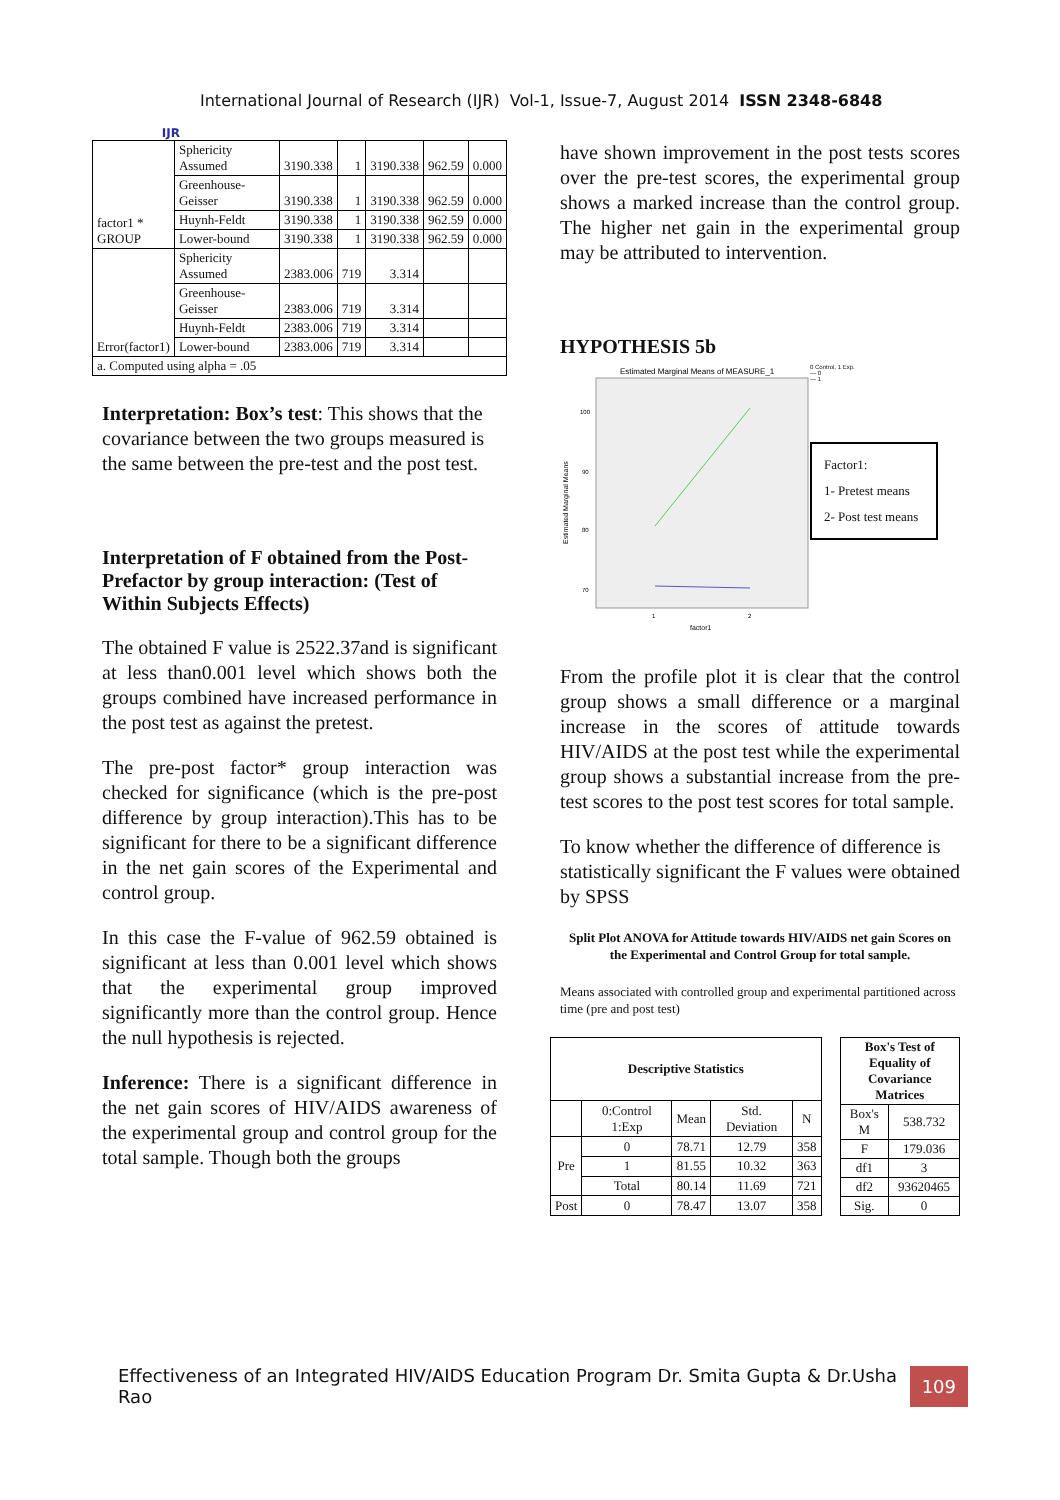IJR
International Journal of Research (IJR) Vol-1, Issue-7, August 2014 ISSN 2348-6848
| factor1 * GROUP | Sphericity Assumed | 3190.338 | 1 | 3190.338 | 962.59 | 0.000 |
| | Greenhouse-Geisser | 3190.338 | 1 | 3190.338 | 962.59 | 0.000 |
| | Huynh-Feldt | 3190.338 | 1 | 3190.338 | 962.59 | 0.000 |
| | Lower-bound | 3190.338 | 1 | 3190.338 | 962.59 | 0.000 |
| Error(factor1) | Sphericity Assumed | 2383.006 | 719 | 3.314 | | |
| | Greenhouse-Geisser | 2383.006 | 719 | 3.314 | | |
| | Huynh-Feldt | 2383.006 | 719 | 3.314 | | |
| | Lower-bound | 2383.006 | 719 | 3.314 | | |
| a. Computed using alpha = .05 | | | | | | |
Interpretation: Box’s test: This shows that the covariance between the two groups measured is the same between the pre-test and the post test.
Interpretation of F obtained from the Post-Prefactor by group interaction: (Test of Within Subjects Effects)
The obtained F value is 2522.37and is significant at less than0.001 level which shows both the groups combined have increased performance in the post test as against the pretest.
The pre-post factor* group interaction was checked for significance (which is the pre-post difference by group interaction).This has to be significant for there to be a significant difference in the net gain scores of the Experimental and control group.
In this case the F-value of 962.59 obtained is significant at less than 0.001 level which shows that the experimental group improved significantly more than the control group. Hence the null hypothesis is rejected.
Inference: There is a significant difference in the net gain scores of HIV/AIDS awareness of the experimental group and control group for the total sample. Though both the groups
have shown improvement in the post tests scores over the pre-test scores, the experimental group shows a marked increase than the control group. The higher net gain in the experimental group may be attributed to intervention.
HYPOTHESIS 5b
Estimated Marginal Means of MEASURE_1
100
90
80
70
Estimated Marginal Means
1
2
factor1
0 Control, 1 Exp.
— 0
— 1
Factor1:
1- Pretest means
2- Post test means
From the profile plot it is clear that the control group shows a small difference or a marginal increase in the scores of attitude towards HIV/AIDS at the post test while the experimental group shows a substantial increase from the pre-test scores to the post test scores for total sample.
To know whether the difference of difference is statistically significant the F values were obtained by SPSS
Split Plot ANOVA for Attitude towards HIV/AIDS net gain Scores on the Experimental and Control Group for total sample.
Means associated with controlled group and experimental partitioned across time (pre and post test)
| Descriptive Statistics | | | | |
| --- | --- | --- | --- | --- |
| | 0:Control 1:Exp | Mean | Std. Deviation | N |
| Pre | 0 | 78.71 | 12.79 | 358 |
| | 1 | 81.55 | 10.32 | 363 |
| | Total | 80.14 | 11.69 | 721 |
| Post | 0 | 78.47 | 13.07 | 358 |
| Box's Test of Equality of Covariance Matrices | |
| --- | --- |
| Box's M | 538.732 |
| F | 179.036 |
| df1 | 3 |
| df2 | 93620465 |
| Sig. | 0 |
Effectiveness of an Integrated HIV/AIDS Education Program Dr. Smita Gupta & Dr.Usha Rao 109